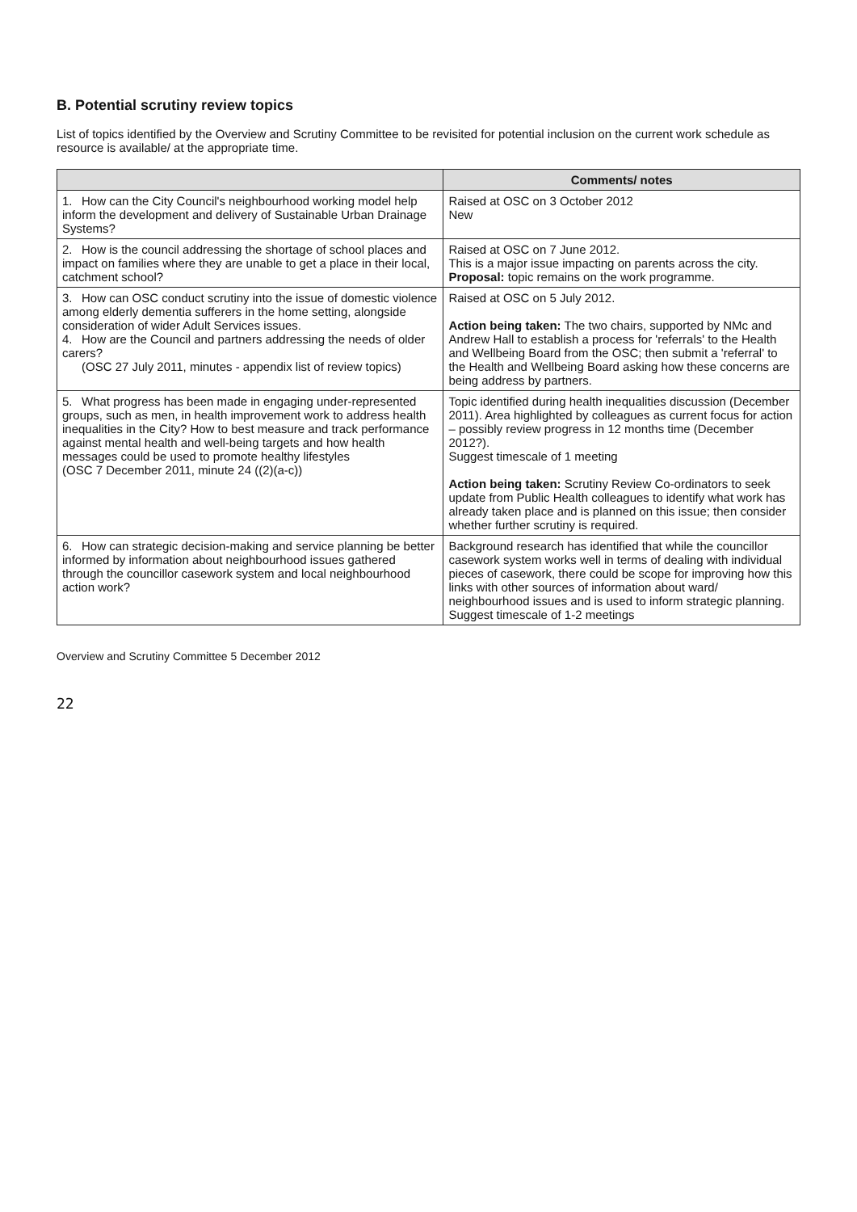B. Potential scrutiny review topics
List of topics identified by the Overview and Scrutiny Committee to be revisited for potential inclusion on the current work schedule as resource is available/ at the appropriate time.
| | Comments/ notes |
| --- | --- |
| 1. How can the City Council's neighbourhood working model help inform the development and delivery of Sustainable Urban Drainage Systems? | Raised at OSC on 3 October 2012 New |
| 2. How is the council addressing the shortage of school places and impact on families where they are unable to get a place in their local, catchment school? | Raised at OSC on 7 June 2012. This is a major issue impacting on parents across the city. Proposal: topic remains on the work programme. |
| 3. How can OSC conduct scrutiny into the issue of domestic violence among elderly dementia sufferers in the home setting, alongside consideration of wider Adult Services issues. 4. How are the Council and partners addressing the needs of older carers? (OSC 27 July 2011, minutes - appendix list of review topics) | Raised at OSC on 5 July 2012. Action being taken: The two chairs, supported by NMc and Andrew Hall to establish a process for 'referrals' to the Health and Wellbeing Board from the OSC; then submit a 'referral' to the Health and Wellbeing Board asking how these concerns are being address by partners. |
| 5. What progress has been made in engaging under-represented groups, such as men, in health improvement work to address health inequalities in the City? How to best measure and track performance against mental health and well-being targets and how health messages could be used to promote healthy lifestyles (OSC 7 December 2011, minute 24 ((2)(a-c)) | Topic identified during health inequalities discussion (December 2011). Area highlighted by colleagues as current focus for action – possibly review progress in 12 months time (December 2012?). Suggest timescale of 1 meeting Action being taken: Scrutiny Review Co-ordinators to seek update from Public Health colleagues to identify what work has already taken place and is planned on this issue; then consider whether further scrutiny is required. |
| 6. How can strategic decision-making and service planning be better informed by information about neighbourhood issues gathered through the councillor casework system and local neighbourhood action work? | Background research has identified that while the councillor casework system works well in terms of dealing with individual pieces of casework, there could be scope for improving how this links with other sources of information about ward/ neighbourhood issues and is used to inform strategic planning. Suggest timescale of 1-2 meetings |
Overview and Scrutiny Committee 5 December 2012
22